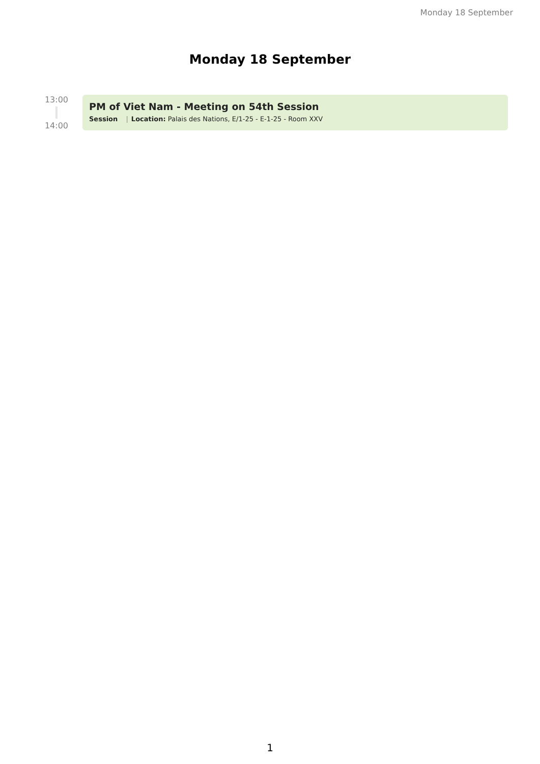Monday 18 September
Monday 18 September
13:00
14:00
PM of Viet Nam - Meeting on 54th Session
Session | Location: Palais des Nations, E/1-25 - E-1-25 - Room XXV
1